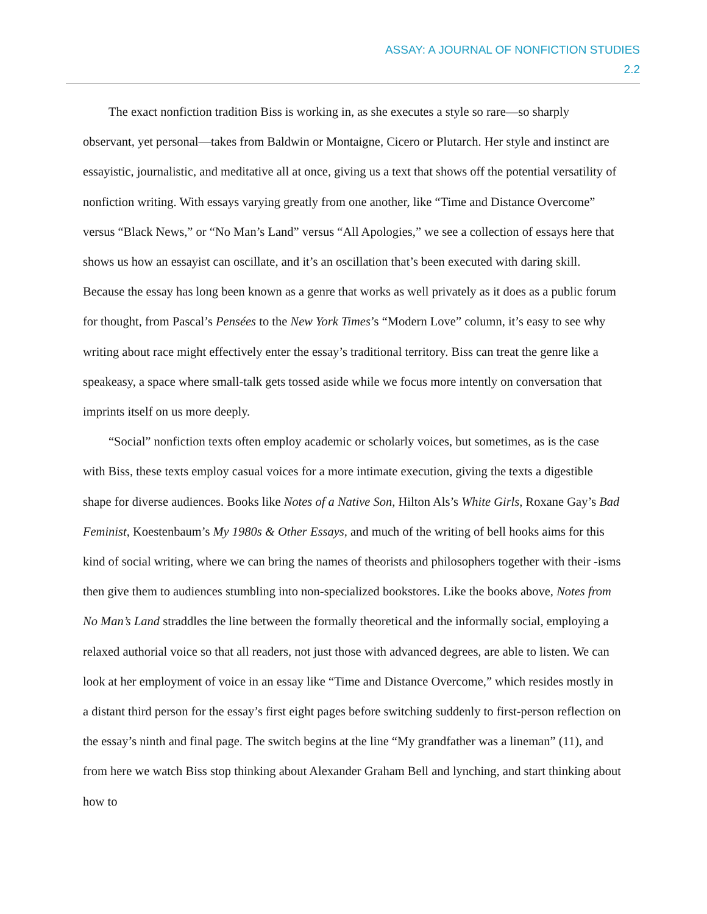ASSAY: A JOURNAL OF NONFICTION STUDIES
2.2
The exact nonfiction tradition Biss is working in, as she executes a style so rare—so sharply observant, yet personal—takes from Baldwin or Montaigne, Cicero or Plutarch. Her style and instinct are essayistic, journalistic, and meditative all at once, giving us a text that shows off the potential versatility of nonfiction writing. With essays varying greatly from one another, like “Time and Distance Overcome” versus “Black News,” or “No Man’s Land” versus “All Apologies,” we see a collection of essays here that shows us how an essayist can oscillate, and it’s an oscillation that’s been executed with daring skill. Because the essay has long been known as a genre that works as well privately as it does as a public forum for thought, from Pascal’s Pensées to the New York Times’s “Modern Love” column, it’s easy to see why writing about race might effectively enter the essay’s traditional territory. Biss can treat the genre like a speakeasy, a space where small-talk gets tossed aside while we focus more intently on conversation that imprints itself on us more deeply.
“Social” nonfiction texts often employ academic or scholarly voices, but sometimes, as is the case with Biss, these texts employ casual voices for a more intimate execution, giving the texts a digestible shape for diverse audiences. Books like Notes of a Native Son, Hilton Als’s White Girls, Roxane Gay’s Bad Feminist, Koestenbaum’s My 1980s & Other Essays, and much of the writing of bell hooks aims for this kind of social writing, where we can bring the names of theorists and philosophers together with their -isms then give them to audiences stumbling into non-specialized bookstores. Like the books above, Notes from No Man’s Land straddles the line between the formally theoretical and the informally social, employing a relaxed authorial voice so that all readers, not just those with advanced degrees, are able to listen. We can look at her employment of voice in an essay like “Time and Distance Overcome,” which resides mostly in a distant third person for the essay’s first eight pages before switching suddenly to first-person reflection on the essay’s ninth and final page. The switch begins at the line “My grandfather was a lineman” (11), and from here we watch Biss stop thinking about Alexander Graham Bell and lynching, and start thinking about how to